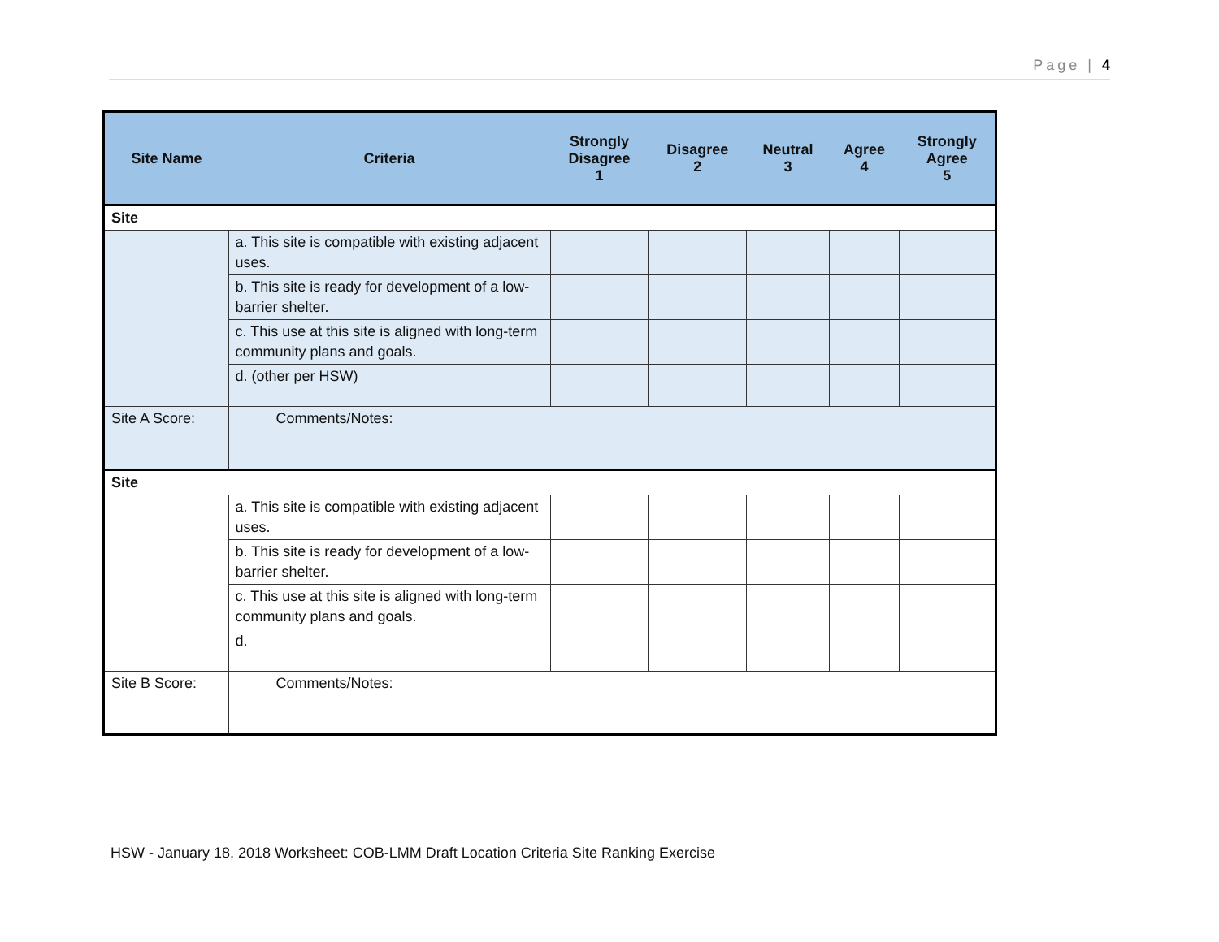Page | 4
| Site Name | Criteria | Strongly Disagree 1 | Disagree 2 | Neutral 3 | Agree 4 | Strongly Agree 5 |
| --- | --- | --- | --- | --- | --- | --- |
| Site | | | | | | |
| | a. This site is compatible with existing adjacent uses. | | | | | |
| | b. This site is ready for development of a low-barrier shelter. | | | | | |
| | c. This use at this site is aligned with long-term community plans and goals. | | | | | |
| | d. (other per HSW) | | | | | |
| Site A Score: | Comments/Notes: | | | | | |
| Site | | | | | | |
| | a. This site is compatible with existing adjacent uses. | | | | | |
| | b. This site is ready for development of a low-barrier shelter. | | | | | |
| | c. This use at this site is aligned with long-term community plans and goals. | | | | | |
| | d. | | | | | |
| Site B Score: | Comments/Notes: | | | | | |
HSW - January 18, 2018 Worksheet: COB-LMM Draft Location Criteria Site Ranking Exercise